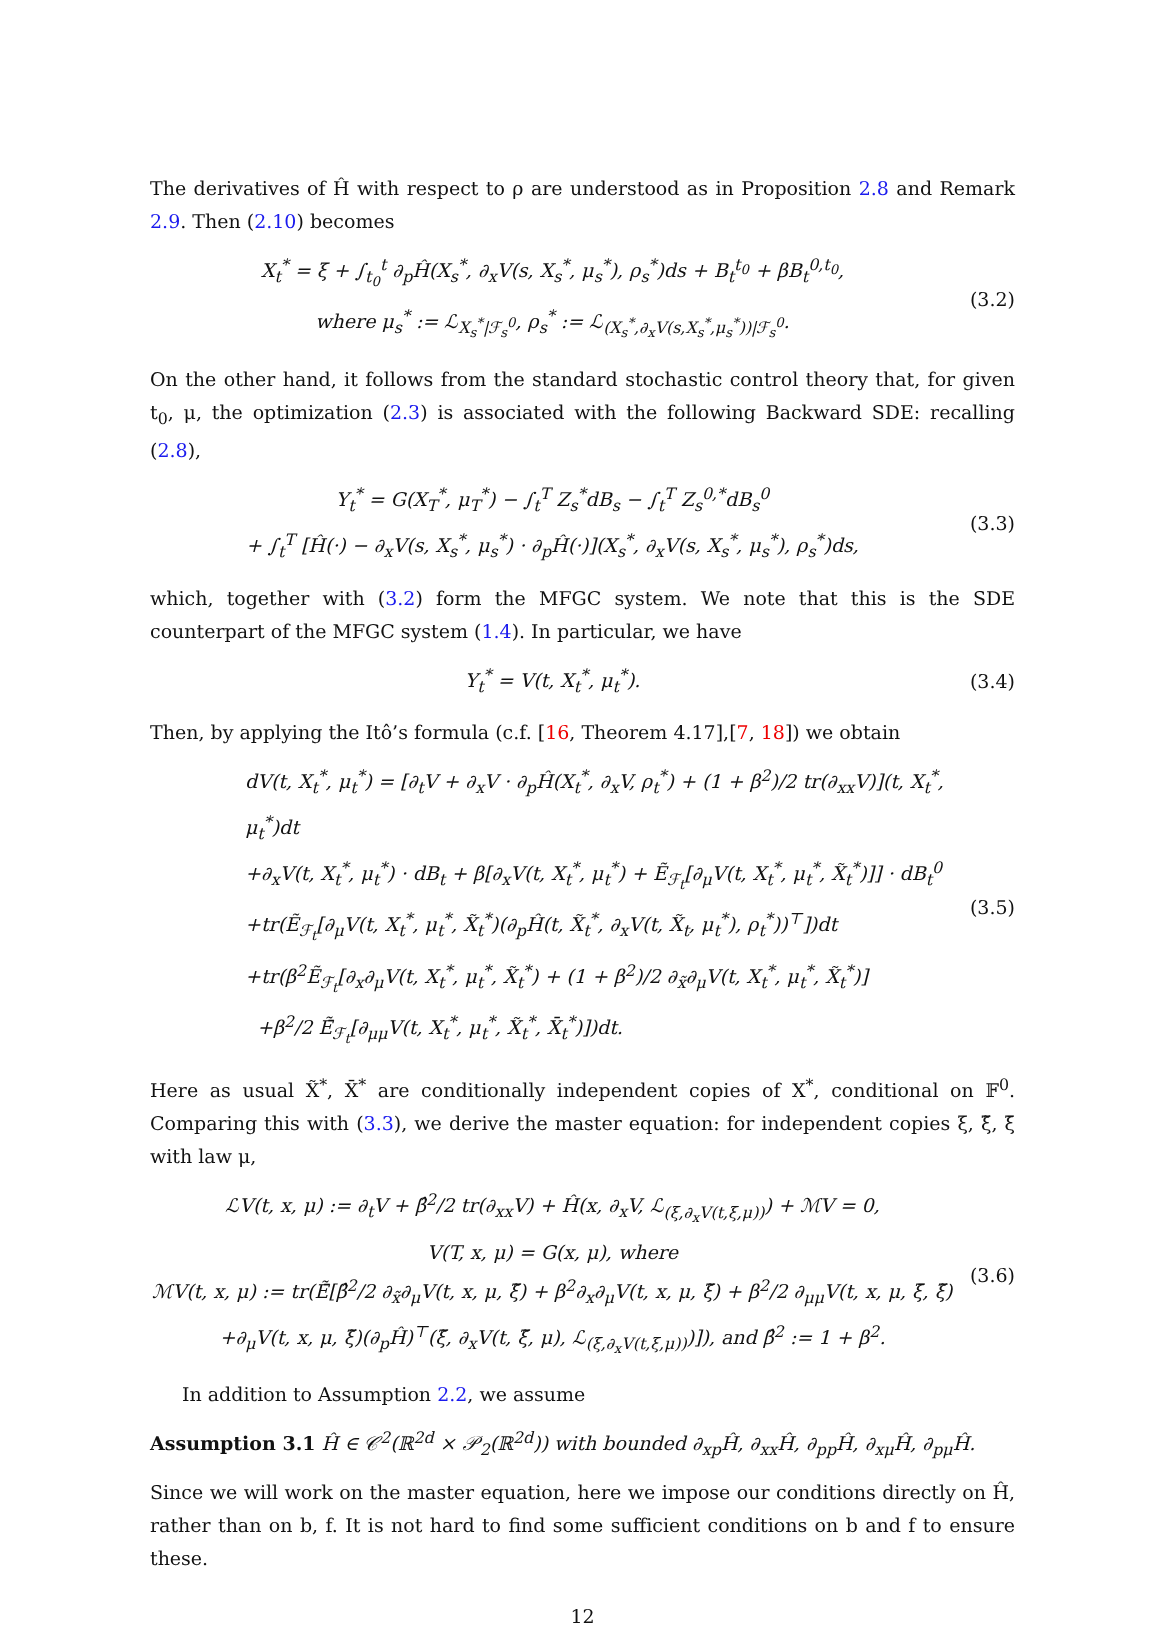The derivatives of Ĥ with respect to ρ are understood as in Proposition 2.8 and Remark 2.9. Then (2.10) becomes
X<sub>t</sub><sup>*</sup> = ξ + ∫<sub>t<sub>0</sub></sub><sup>t</sup> ∂<sub>p</sub>Ĥ(X<sub>s</sub><sup>*</sup>, ∂<sub>x</sub>V(s, X<sub>s</sub><sup>*</sup>, μ<sub>s</sub><sup>*</sup>), ρ<sub>s</sub><sup>*</sup>)ds + B<sub>t</sub><sup>t<sub>0</sub></sup> + βB<sub>t</sub><sup>0,t<sub>0</sub></sup>,
where μ<sub>s</sub><sup>*</sup> := ℒ<sub>X<sub>s</sub><sup>*</sup>|ℱ<sub>s</sub><sup>0</sup></sub>, ρ<sub>s</sub><sup>*</sup> := ℒ<sub>(X<sub>s</sub><sup>*</sup>,∂<sub>x</sub>V(s,X<sub>s</sub><sup>*</sup>,μ<sub>s</sub><sup>*</sup>))|ℱ<sub>s</sub><sup>0</sup></sub>.
(3.2)
On the other hand, it follows from the standard stochastic control theory that, for given t<sub>0</sub>, μ, the optimization (2.3) is associated with the following Backward SDE: recalling (2.8),
Y<sub>t</sub><sup>*</sup> = G(X<sub>T</sub><sup>*</sup>, μ<sub>T</sub><sup>*</sup>) − ∫<sub>t</sub><sup>T</sup> Z<sub>s</sub><sup>*</sup>dB<sub>s</sub> − ∫<sub>t</sub><sup>T</sup> Z<sub>s</sub><sup>0,*</sup>dB<sub>s</sub><sup>0</sup>
+ ∫<sub>t</sub><sup>T</sup> [Ĥ(·) − ∂<sub>x</sub>V(s, X<sub>s</sub><sup>*</sup>, μ<sub>s</sub><sup>*</sup>) · ∂<sub>p</sub>Ĥ(·)](X<sub>s</sub><sup>*</sup>, ∂<sub>x</sub>V(s, X<sub>s</sub><sup>*</sup>, μ<sub>s</sub><sup>*</sup>), ρ<sub>s</sub><sup>*</sup>)ds,
(3.3)
which, together with (3.2) form the MFGC system. We note that this is the SDE counterpart of the MFGC system (1.4). In particular, we have
Y<sub>t</sub><sup>*</sup> = V(t, X<sub>t</sub><sup>*</sup>, μ<sub>t</sub><sup>*</sup>).
(3.4)
Then, by applying the Itô’s formula (c.f. [16, Theorem 4.17],[7, 18]) we obtain
dV(t, X<sub>t</sub><sup>*</sup>, μ<sub>t</sub><sup>*</sup>) = [∂<sub>t</sub>V + ∂<sub>x</sub>V · ∂<sub>p</sub>Ĥ(X<sub>t</sub><sup>*</sup>, ∂<sub>x</sub>V, ρ<sub>t</sub><sup>*</sup>) + (1 + β<sup>2</sup>)/2 tr(∂<sub>xx</sub>V)](t, X<sub>t</sub><sup>*</sup>, μ<sub>t</sub><sup>*</sup>)dt
+∂<sub>x</sub>V(t, X<sub>t</sub><sup>*</sup>, μ<sub>t</sub><sup>*</sup>) · dB<sub>t</sub> + β[∂<sub>x</sub>V(t, X<sub>t</sub><sup>*</sup>, μ<sub>t</sub><sup>*</sup>) + Ẽ<sub>ℱ<sub>t</sub></sub>[∂<sub>μ</sub>V(t, X<sub>t</sub><sup>*</sup>, μ<sub>t</sub><sup>*</sup>, X̃<sub>t</sub><sup>*</sup>)]] · dB<sub>t</sub><sup>0</sup>
+tr(Ẽ<sub>ℱ<sub>t</sub></sub>[∂<sub>μ</sub>V(t, X<sub>t</sub><sup>*</sup>, μ<sub>t</sub><sup>*</sup>, X̃<sub>t</sub><sup>*</sup>)(∂<sub>p</sub>Ĥ(t, X̃<sub>t</sub><sup>*</sup>, ∂<sub>x</sub>V(t, X̃<sub>t</sub>, μ<sub>t</sub><sup>*</sup>), ρ<sub>t</sub><sup>*</sup>))<sup>⊤</sup>])dt
+tr(β<sup>2</sup>Ẽ<sub>ℱ<sub>t</sub></sub>[∂<sub>x</sub>∂<sub>μ</sub>V(t, X<sub>t</sub><sup>*</sup>, μ<sub>t</sub><sup>*</sup>, X̃<sub>t</sub><sup>*</sup>) + (1 + β<sup>2</sup>)/2 ∂<sub>x̃</sub>∂<sub>μ</sub>V(t, X<sub>t</sub><sup>*</sup>, μ<sub>t</sub><sup>*</sup>, X̃<sub>t</sub><sup>*</sup>)]
+β<sup>2</sup>/2 Ẽ̄<sub>ℱ<sub>t</sub></sub>[∂<sub>μμ</sub>V(t, X<sub>t</sub><sup>*</sup>, μ<sub>t</sub><sup>*</sup>, X̃<sub>t</sub><sup>*</sup>, X̄<sub>t</sub><sup>*</sup>)])dt.
(3.5)
Here as usual X̃<sup>*</sup>, X̄<sup>*</sup> are conditionally independent copies of X<sup>*</sup>, conditional on 𝔽<sup>0</sup>. Comparing this with (3.3), we derive the master equation: for independent copies ξ, ξ̃, ξ̄ with law μ,
ℒV(t, x, μ) := ∂<sub>t</sub>V + β̂<sup>2</sup>/2 tr(∂<sub>xx</sub>V) + Ĥ(x, ∂<sub>x</sub>V, ℒ<sub>(ξ,∂<sub>x</sub>V(t,ξ,μ))</sub>) + ℳV = 0,
V(T, x, μ) = G(x, μ), where
ℳV(t, x, μ) := tr(Ẽ̄[β̂<sup>2</sup>/2 ∂<sub>x̃</sub>∂<sub>μ</sub>V(t, x, μ, ξ̃) + β<sup>2</sup>∂<sub>x</sub>∂<sub>μ</sub>V(t, x, μ, ξ̃) + β<sup>2</sup>/2 ∂<sub>μμ</sub>V(t, x, μ, ξ̄, ξ̃)
+∂<sub>μ</sub>V(t, x, μ, ξ̃)(∂<sub>p</sub>Ĥ)<sup>⊤</sup>(ξ̃, ∂<sub>x</sub>V(t, ξ̃, μ), ℒ<sub>(ξ,∂<sub>x</sub>V(t,ξ,μ))</sub>)]), and β̂<sup>2</sup> := 1 + β<sup>2</sup>.
(3.6)
In addition to Assumption 2.2, we assume
Assumption 3.1 Ĥ ∈ 𝒞<sup>2</sup>(ℝ<sup>2d</sup> × 𝒫<sub>2</sub>(ℝ<sup>2d</sup>)) with bounded ∂<sub>xp</sub>Ĥ, ∂<sub>xx</sub>Ĥ, ∂<sub>pp</sub>Ĥ, ∂<sub>xμ</sub>Ĥ, ∂<sub>pμ</sub>Ĥ.
Since we will work on the master equation, here we impose our conditions directly on Ĥ, rather than on b, f. It is not hard to find some sufficient conditions on b and f to ensure these.
12